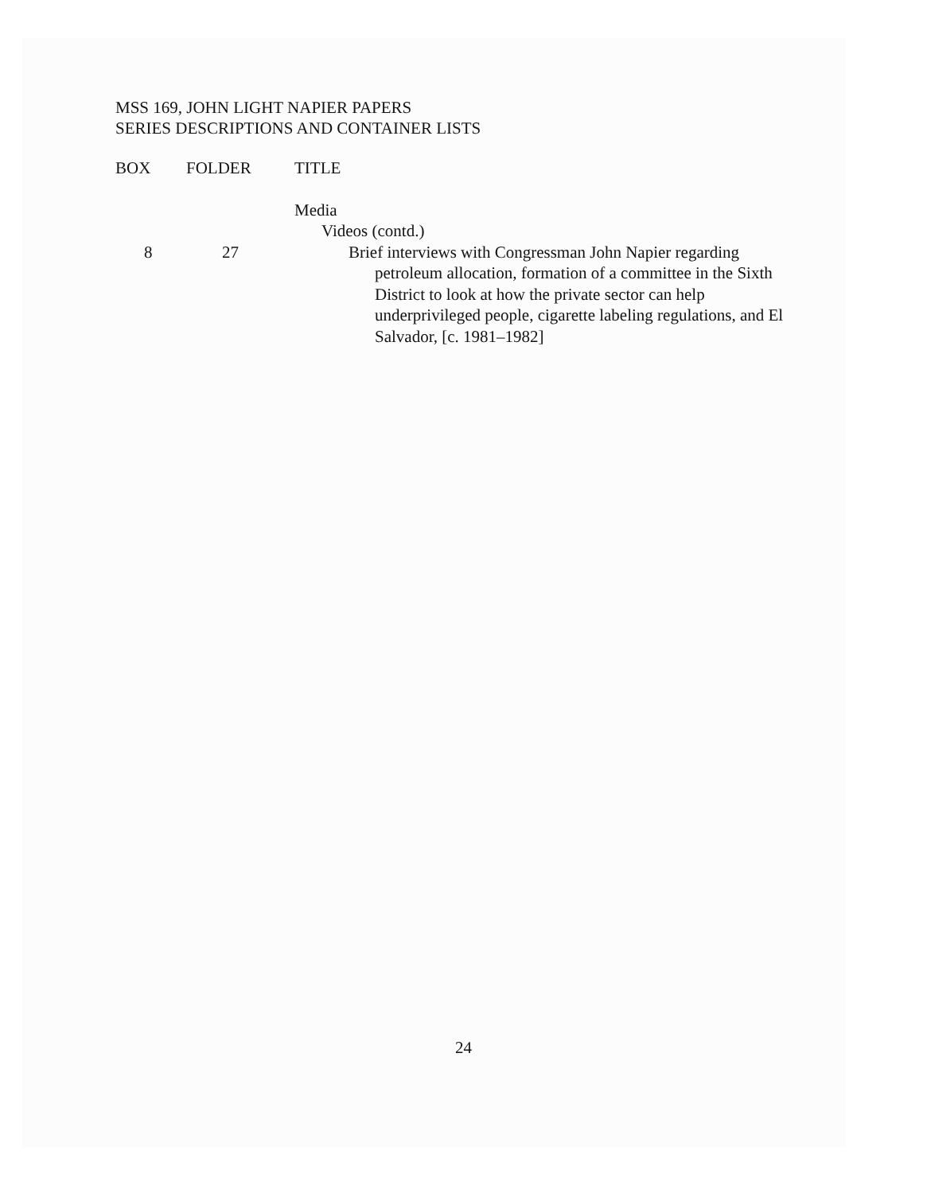MSS 169, JOHN LIGHT NAPIER PAPERS
SERIES DESCRIPTIONS AND CONTAINER LISTS
| BOX | FOLDER | TITLE |
| --- | --- | --- |
| | | Media |
| | | Videos (contd.) |
| 8 | 27 | Brief interviews with Congressman John Napier regarding petroleum allocation, formation of a committee in the Sixth District to look at how the private sector can help underprivileged people, cigarette labeling regulations, and El Salvador, [c. 1981–1982] |
24